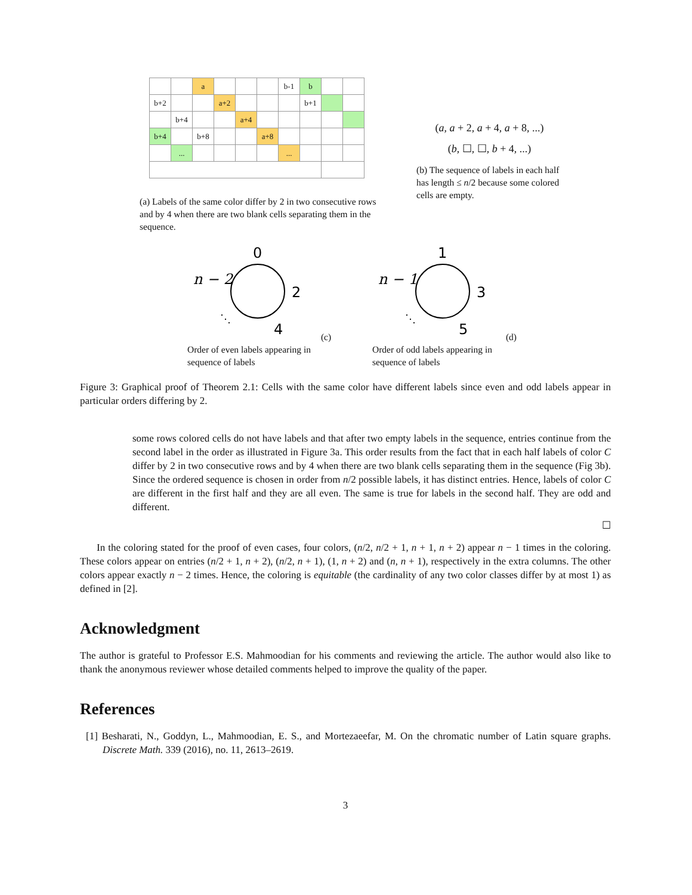| | | a | | | | b-1 | b | | |
| b+2 | | | a+2 | | | | b+1 | | |
| | b+4 | | | a+4 | | | | | |
| b+4 | | b+8 | | | a+8 | | | | |
| | ... | | | | | ... | | | |
(a) Labels of the same color differ by 2 in two consecutive rows and by 4 when there are two blank cells separating them in the sequence.
(a, a + 2, a + 4, a + 8, ...)
(b, ☐, ☐, b + 4, ...)
(b) The sequence of labels in each half has length ≤ n/2 because some colored cells are empty.
0
n − 2
2
4
⋱
(c) Order of even labels appearing in sequence of labels
1
n − 1
3
5
⋱
(d) Order of odd labels appearing in sequence of labels
Figure 3: Graphical proof of Theorem 2.1: Cells with the same color have different labels since even and odd labels appear in particular orders differing by 2.
some rows colored cells do not have labels and that after two empty labels in the sequence, entries continue from the second label in the order as illustrated in Figure 3a. This order results from the fact that in each half labels of color C differ by 2 in two consecutive rows and by 4 when there are two blank cells separating them in the sequence (Fig 3b). Since the ordered sequence is chosen in order from n/2 possible labels, it has distinct entries. Hence, labels of color C are different in the first half and they are all even. The same is true for labels in the second half. They are odd and different.
☐
In the coloring stated for the proof of even cases, four colors, (n/2, n/2 + 1, n + 1, n + 2) appear n − 1 times in the coloring. These colors appear on entries (n/2 + 1, n + 2), (n/2, n + 1), (1, n + 2) and (n, n + 1), respectively in the extra columns. The other colors appear exactly n − 2 times. Hence, the coloring is equitable (the cardinality of any two color classes differ by at most 1) as defined in [2].
Acknowledgment
The author is grateful to Professor E.S. Mahmoodian for his comments and reviewing the article. The author would also like to thank the anonymous reviewer whose detailed comments helped to improve the quality of the paper.
References
[1] Besharati, N., Goddyn, L., Mahmoodian, E. S., and Mortezaeefar, M. On the chromatic number of Latin square graphs. Discrete Math. 339 (2016), no. 11, 2613–2619.
3